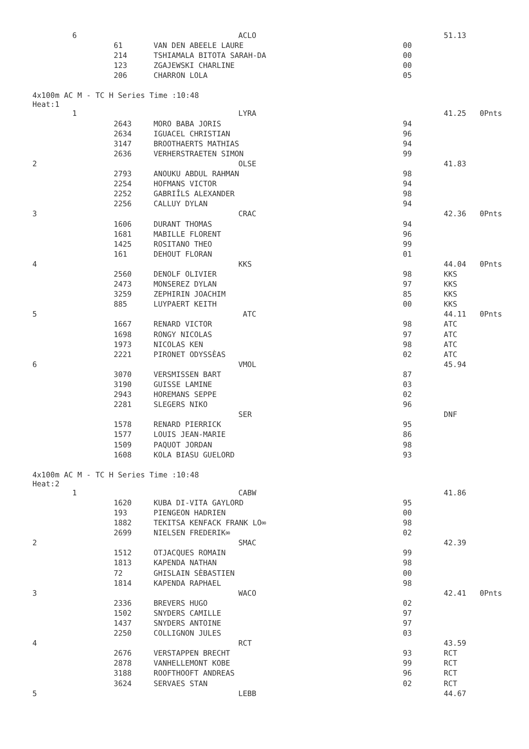| 6 | | ACLO | | 51.13 | |
| | 61 | VAN DEN ABEELE LAURE | 00 | | |
| | 214 | TSHIAMALA BITOTA SARAH-DA | 00 | | |
| | 123 | ZGAJEWSKI CHARLINE | 00 | | |
| | 206 | CHARRON LOLA | 05 | | |
4x100m AC M - TC H Series Time :10:48
Heat:1
| 1 | | LYRA | | 41.25 | 0Pnts |
| | 2643 | MORO BABA JORIS | 94 | | |
| | 2634 | IGUACEL CHRISTIAN | 96 | | |
| | 3147 | BROOTHAERTS MATHIAS | 94 | | |
| | 2636 | VERHERSTRAETEN SIMON | 99 | | |
| 2 | | OLSE | | 41.83 | |
| | 2793 | ANOUKU ABDUL RAHMAN | 98 | | |
| | 2254 | HOFMANS VICTOR | 94 | | |
| | 2252 | GABRIÎLS ALEXANDER | 98 | | |
| | 2256 | CALLUY DYLAN | 94 | | |
| 3 | | CRAC | | 42.36 | 0Pnts |
| | 1606 | DURANT THOMAS | 94 | | |
| | 1681 | MABILLE FLORENT | 96 | | |
| | 1425 | ROSITANO THEO | 99 | | |
| | 161 | DEHOUT FLORAN | 01 | | |
| 4 | | KKS | | 44.04 | 0Pnts |
| | 2560 | DENOLF OLIVIER | 98 | KKS | |
| | 2473 | MONSEREZ DYLAN | 97 | KKS | |
| | 3259 | ZEPHIRIN JOACHIM | 85 | KKS | |
| | 885 | LUYPAERT KEITH | 00 | KKS | |
| 5 | | ATC | | 44.11 | 0Pnts |
| | 1667 | RENARD VICTOR | 98 | ATC | |
| | 1698 | RONGY NICOLAS | 97 | ATC | |
| | 1973 | NICOLAS KEN | 98 | ATC | |
| | 2221 | PIRONET ODYSSÈAS | 02 | ATC | |
| 6 | | VMOL | | 45.94 | |
| | 3070 | VERSMISSEN BART | 87 | | |
| | 3190 | GUISSE LAMINE | 03 | | |
| | 2943 | HOREMANS SEPPE | 02 | | |
| | 2281 | SLEGERS NIKO | 96 | | |
| | | SER | | DNF | |
| | 1578 | RENARD PIERRICK | 95 | | |
| | 1577 | LOUIS JEAN-MARIE | 86 | | |
| | 1509 | PAQUOT JORDAN | 98 | | |
| | 1608 | KOLA BIASU GUELORD | 93 | | |
4x100m AC M - TC H Series Time :10:48
Heat:2
| 1 | | CABW | | 41.86 | |
| | 1620 | KUBA DI-VITA GAYLORD | 95 | | |
| | 193 | PIENGEON HADRIEN | 00 | | |
| | 1882 | TEKITSA KENFACK FRANK LO∞ | 98 | | |
| | 2699 | NIELSEN FREDERIK∞ | 02 | | |
| 2 | | SMAC | | 42.39 | |
| | 1512 | OTJACQUES ROMAIN | 99 | | |
| | 1813 | KAPENDA NATHAN | 98 | | |
| | 72 | GHISLAIN SÈBASTIEN | 00 | | |
| | 1814 | KAPENDA RAPHAEL | 98 | | |
| 3 | | WACO | | 42.41 | 0Pnts |
| | 2336 | BREVERS HUGO | 02 | | |
| | 1502 | SNYDERS CAMILLE | 97 | | |
| | 1437 | SNYDERS ANTOINE | 97 | | |
| | 2250 | COLLIGNON JULES | 03 | | |
| 4 | | RCT | | 43.59 | |
| | 2676 | VERSTAPPEN BRECHT | 93 | RCT | |
| | 2878 | VANHELLEMONT KOBE | 99 | RCT | |
| | 3188 | ROOFTHOOFT ANDREAS | 96 | RCT | |
| | 3624 | SERVAES STAN | 02 | RCT | |
| 5 | | LEBB | | 44.67 | |